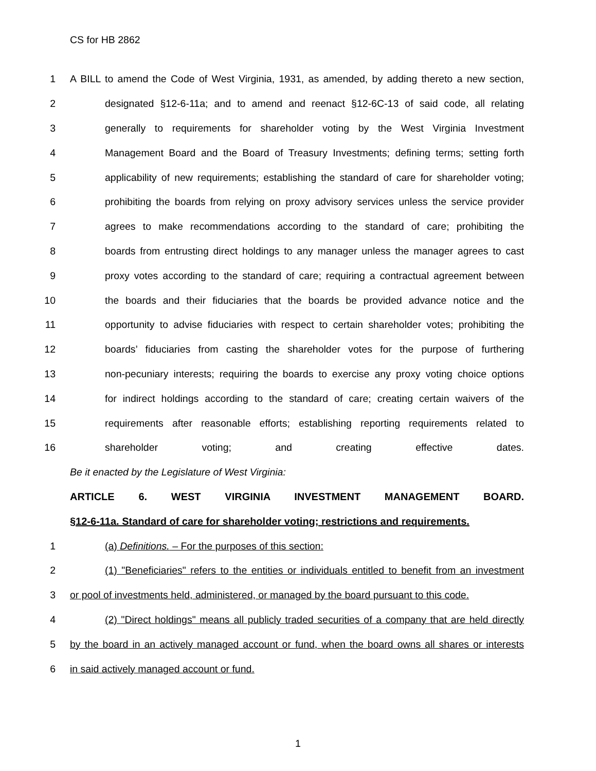CS for HB 2862
1 A BILL to amend the Code of West Virginia, 1931, as amended, by adding thereto a new section,
2 designated §12-6-11a; and to amend and reenact §12-6C-13 of said code, all relating
3 generally to requirements for shareholder voting by the West Virginia Investment
4 Management Board and the Board of Treasury Investments; defining terms; setting forth
5 applicability of new requirements; establishing the standard of care for shareholder voting;
6 prohibiting the boards from relying on proxy advisory services unless the service provider
7 agrees to make recommendations according to the standard of care; prohibiting the
8 boards from entrusting direct holdings to any manager unless the manager agrees to cast
9 proxy votes according to the standard of care; requiring a contractual agreement between
10 the boards and their fiduciaries that the boards be provided advance notice and the
11 opportunity to advise fiduciaries with respect to certain shareholder votes; prohibiting the
12 boards’ fiduciaries from casting the shareholder votes for the purpose of furthering
13 non-pecuniary interests; requiring the boards to exercise any proxy voting choice options
14 for indirect holdings according to the standard of care; creating certain waivers of the
15 requirements after reasonable efforts; establishing reporting requirements related to
16 shareholder voting; and creating effective dates.
Be it enacted by the Legislature of West Virginia:
ARTICLE 6. WEST VIRGINIA INVESTMENT MANAGEMENT BOARD.
§12-6-11a. Standard of care for shareholder voting; restrictions and requirements.
1 (a) Definitions. – For the purposes of this section:
2 (1) "Beneficiaries" refers to the entities or individuals entitled to benefit from an investment
3 or pool of investments held, administered, or managed by the board pursuant to this code.
4 (2) "Direct holdings" means all publicly traded securities of a company that are held directly
5 by the board in an actively managed account or fund, when the board owns all shares or interests
6 in said actively managed account or fund.
1